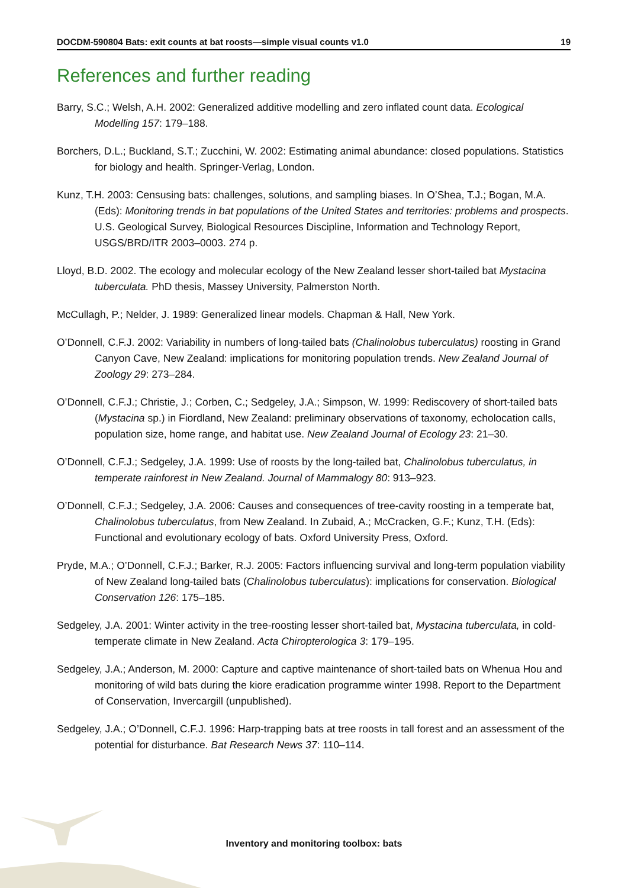DOCDM-590804 Bats: exit counts at bat roosts—simple visual counts v1.0 19
References and further reading
Barry, S.C.; Welsh, A.H. 2002: Generalized additive modelling and zero inflated count data. Ecological Modelling 157: 179–188.
Borchers, D.L.; Buckland, S.T.; Zucchini, W. 2002: Estimating animal abundance: closed populations. Statistics for biology and health. Springer-Verlag, London.
Kunz, T.H. 2003: Censusing bats: challenges, solutions, and sampling biases. In O’Shea, T.J.; Bogan, M.A. (Eds): Monitoring trends in bat populations of the United States and territories: problems and prospects. U.S. Geological Survey, Biological Resources Discipline, Information and Technology Report, USGS/BRD/ITR 2003–0003. 274 p.
Lloyd, B.D. 2002. The ecology and molecular ecology of the New Zealand lesser short-tailed bat Mystacina tuberculata. PhD thesis, Massey University, Palmerston North.
McCullagh, P.; Nelder, J. 1989: Generalized linear models. Chapman & Hall, New York.
O’Donnell, C.F.J. 2002: Variability in numbers of long-tailed bats (Chalinolobus tuberculatus) roosting in Grand Canyon Cave, New Zealand: implications for monitoring population trends. New Zealand Journal of Zoology 29: 273–284.
O’Donnell, C.F.J.; Christie, J.; Corben, C.; Sedgeley, J.A.; Simpson, W. 1999: Rediscovery of short-tailed bats (Mystacina sp.) in Fiordland, New Zealand: preliminary observations of taxonomy, echolocation calls, population size, home range, and habitat use. New Zealand Journal of Ecology 23: 21–30.
O’Donnell, C.F.J.; Sedgeley, J.A. 1999: Use of roosts by the long-tailed bat, Chalinolobus tuberculatus, in temperate rainforest in New Zealand. Journal of Mammalogy 80: 913–923.
O’Donnell, C.F.J.; Sedgeley, J.A. 2006: Causes and consequences of tree-cavity roosting in a temperate bat, Chalinolobus tuberculatus, from New Zealand. In Zubaid, A.; McCracken, G.F.; Kunz, T.H. (Eds): Functional and evolutionary ecology of bats. Oxford University Press, Oxford.
Pryde, M.A.; O’Donnell, C.F.J.; Barker, R.J. 2005: Factors influencing survival and long-term population viability of New Zealand long-tailed bats (Chalinolobus tuberculatus): implications for conservation. Biological Conservation 126: 175–185.
Sedgeley, J.A. 2001: Winter activity in the tree-roosting lesser short-tailed bat, Mystacina tuberculata, in cold-temperate climate in New Zealand. Acta Chiropterologica 3: 179–195.
Sedgeley, J.A.; Anderson, M. 2000: Capture and captive maintenance of short-tailed bats on Whenua Hou and monitoring of wild bats during the kiore eradication programme winter 1998. Report to the Department of Conservation, Invercargill (unpublished).
Sedgeley, J.A.; O’Donnell, C.F.J. 1996: Harp-trapping bats at tree roosts in tall forest and an assessment of the potential for disturbance. Bat Research News 37: 110–114.
Inventory and monitoring toolbox: bats